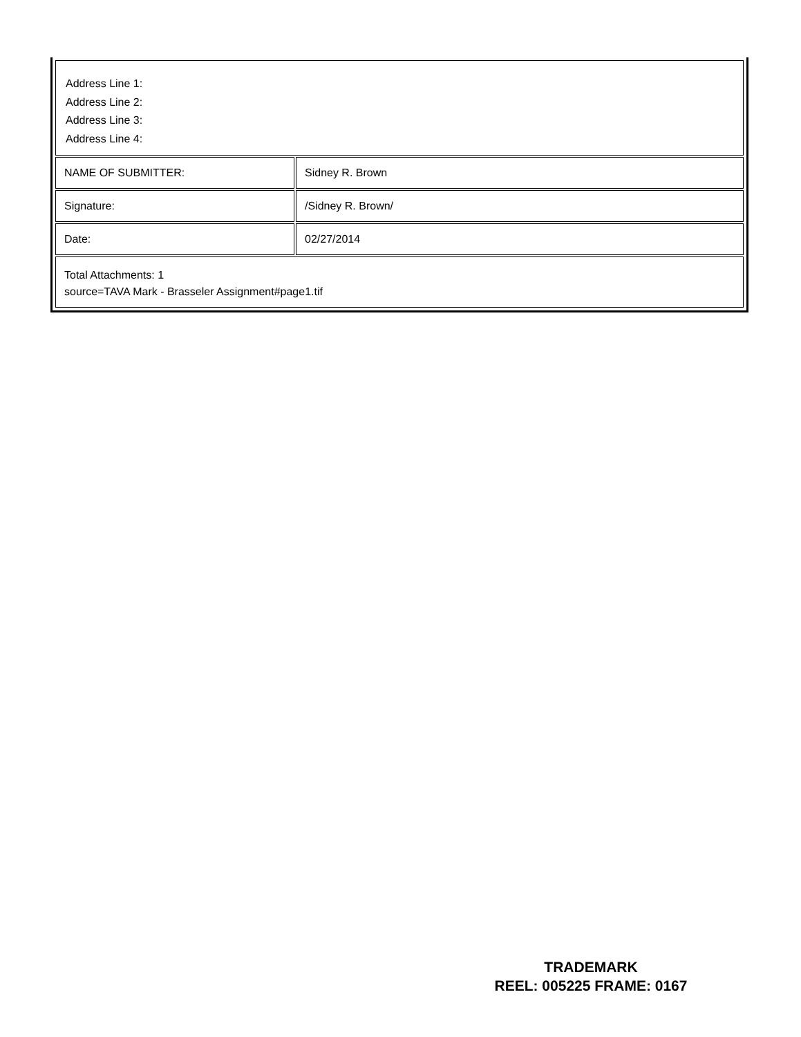| Address Line 1: Address Line 2: Address Line 3: Address Line 4: | |
| NAME OF SUBMITTER: | Sidney R. Brown |
| Signature: | /Sidney R. Brown/ |
| Date: | 02/27/2014 |
| Total Attachments: 1 source=TAVA Mark - Brasseler Assignment#page1.tif | |
TRADEMARK
REEL: 005225 FRAME: 0167